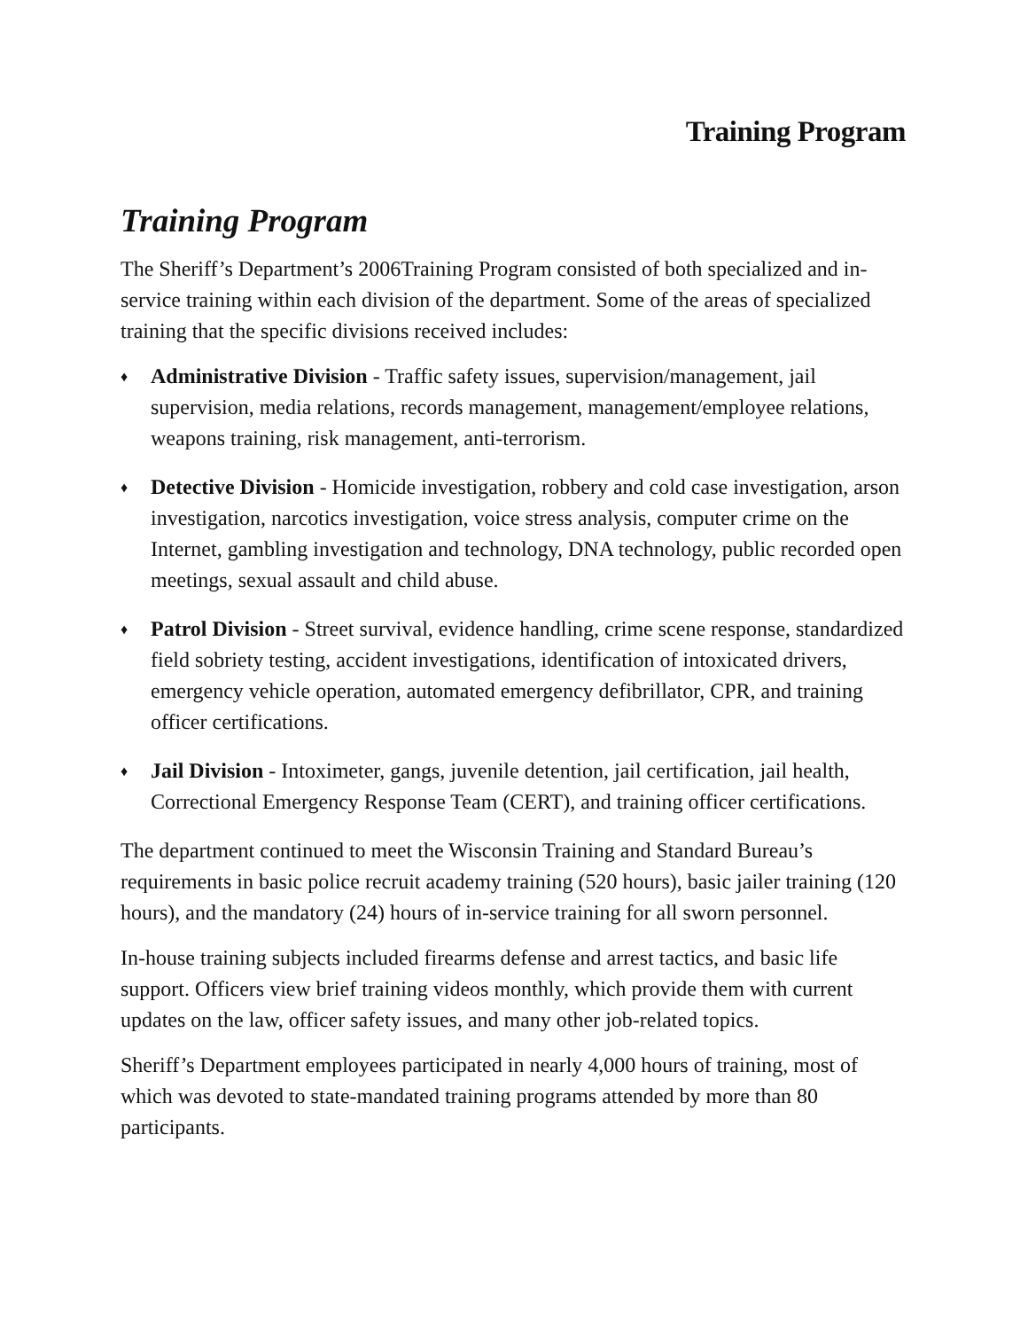Training Program
Training Program
The Sheriff’s Department’s 2006Training Program consisted of both specialized and in-service training within each division of the department. Some of the areas of specialized training that the specific divisions received includes:
♦ Administrative Division - Traffic safety issues, supervision/management, jail supervision, media relations, records management, management/employee relations, weapons training, risk management, anti-terrorism.
♦ Detective Division - Homicide investigation, robbery and cold case investigation, arson investigation, narcotics investigation, voice stress analysis, computer crime on the Internet, gambling investigation and technology, DNA technology, public recorded open meetings, sexual assault and child abuse.
♦ Patrol Division - Street survival, evidence handling, crime scene response, standardized field sobriety testing, accident investigations, identification of intoxicated drivers, emergency vehicle operation, automated emergency defibrillator, CPR, and training officer certifications.
♦ Jail Division - Intoximeter, gangs, juvenile detention, jail certification, jail health, Correctional Emergency Response Team (CERT), and training officer certifications.
The department continued to meet the Wisconsin Training and Standard Bureau’s requirements in basic police recruit academy training (520 hours), basic jailer training (120 hours), and the mandatory (24) hours of in-service training for all sworn personnel.
In-house training subjects included firearms defense and arrest tactics, and basic life support. Officers view brief training videos monthly, which provide them with current updates on the law, officer safety issues, and many other job-related topics.
Sheriff’s Department employees participated in nearly 4,000 hours of training, most of which was devoted to state-mandated training programs attended by more than 80 participants.